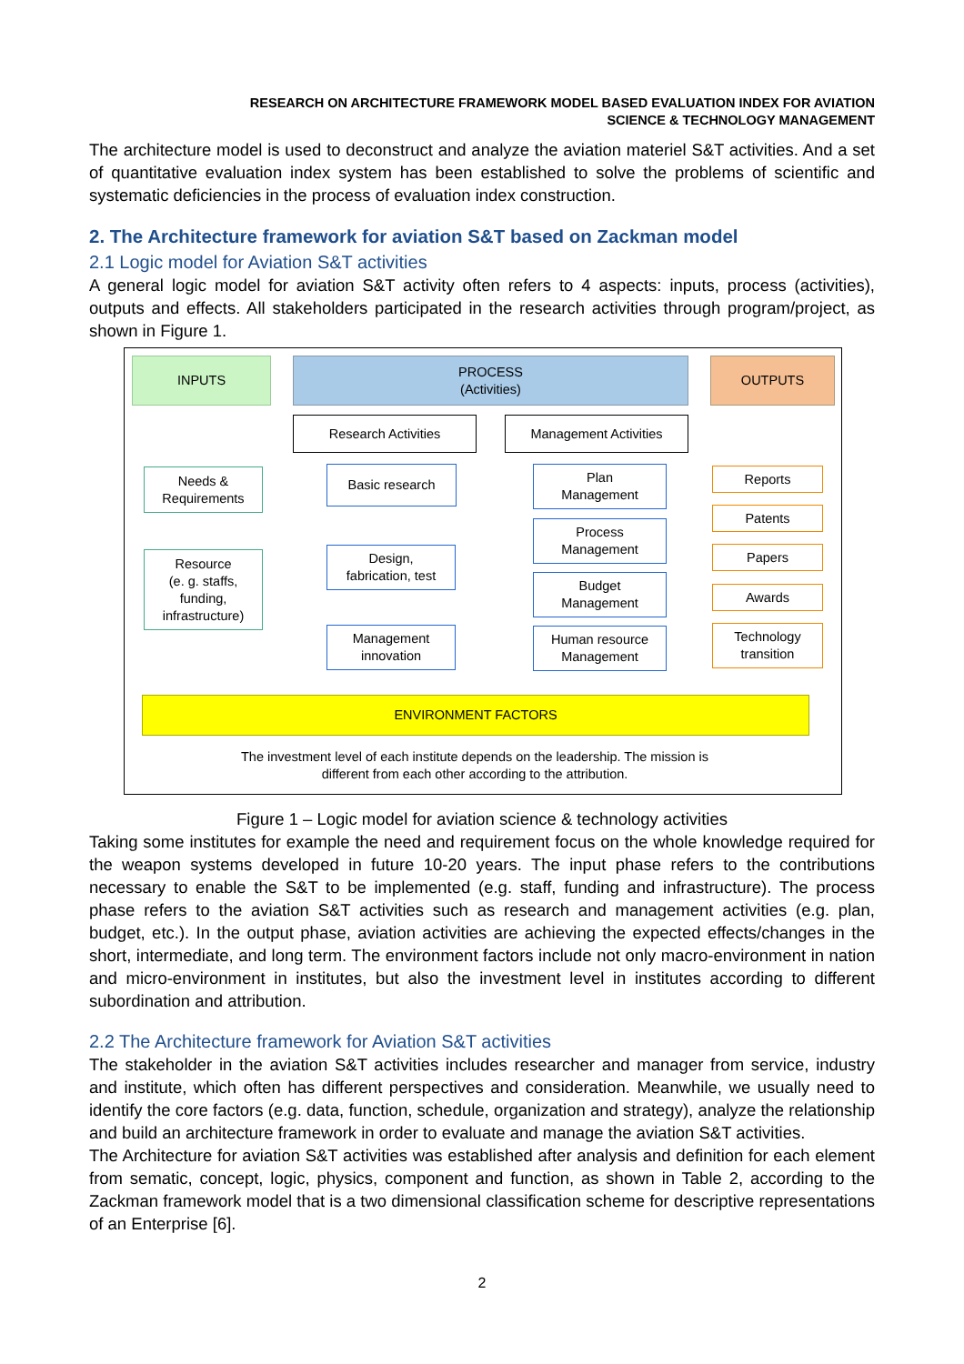RESEARCH ON ARCHITECTURE FRAMEWORK MODEL BASED EVALUATION INDEX FOR AVIATION
SCIENCE & TECHNOLOGY MANAGEMENT
The architecture model is used to deconstruct and analyze the aviation materiel S&T activities. And a set of quantitative evaluation index system has been established to solve the problems of scientific and systematic deficiencies in the process of evaluation index construction.
2. The Architecture framework for aviation S&T based on Zackman model
2.1 Logic model for Aviation S&T activities
A general logic model for aviation S&T activity often refers to 4 aspects: inputs, process (activities), outputs and effects. All stakeholders participated in the research activities through program/project, as shown in Figure 1.
INPUTS
PROCESS
(Activities)
OUTPUTS
Research Activities Management Activities
Needs &
Requirements
Resource
(e. g. staffs,
funding,
infrastructure)
Basic research
Design,
fabrication, test
Management
innovation
Plan
Management
Process
Management
Budget
Management
Human resource
Management
Reports
Patents
Papers
Awards
Technology
transition
ENVIRONMENT FACTORS
The investment level of each institute depends on the leadership. The mission is
different from each other according to the attribution.
Figure 1 – Logic model for aviation science & technology activities
Taking some institutes for example the need and requirement focus on the whole knowledge required for the weapon systems developed in future 10-20 years. The input phase refers to the contributions necessary to enable the S&T to be implemented (e.g. staff, funding and infrastructure). The process phase refers to the aviation S&T activities such as research and management activities (e.g. plan, budget, etc.). In the output phase, aviation activities are achieving the expected effects/changes in the short, intermediate, and long term. The environment factors include not only macro-environment in nation and micro-environment in institutes, but also the investment level in institutes according to different subordination and attribution.
2.2 The Architecture framework for Aviation S&T activities
The stakeholder in the aviation S&T activities includes researcher and manager from service, industry and institute, which often has different perspectives and consideration. Meanwhile, we usually need to identify the core factors (e.g. data, function, schedule, organization and strategy), analyze the relationship and build an architecture framework in order to evaluate and manage the aviation S&T activities.
The Architecture for aviation S&T activities was established after analysis and definition for each element from sematic, concept, logic, physics, component and function, as shown in Table 2, according to the Zackman framework model that is a two dimensional classification scheme for descriptive representations of an Enterprise [6].
2